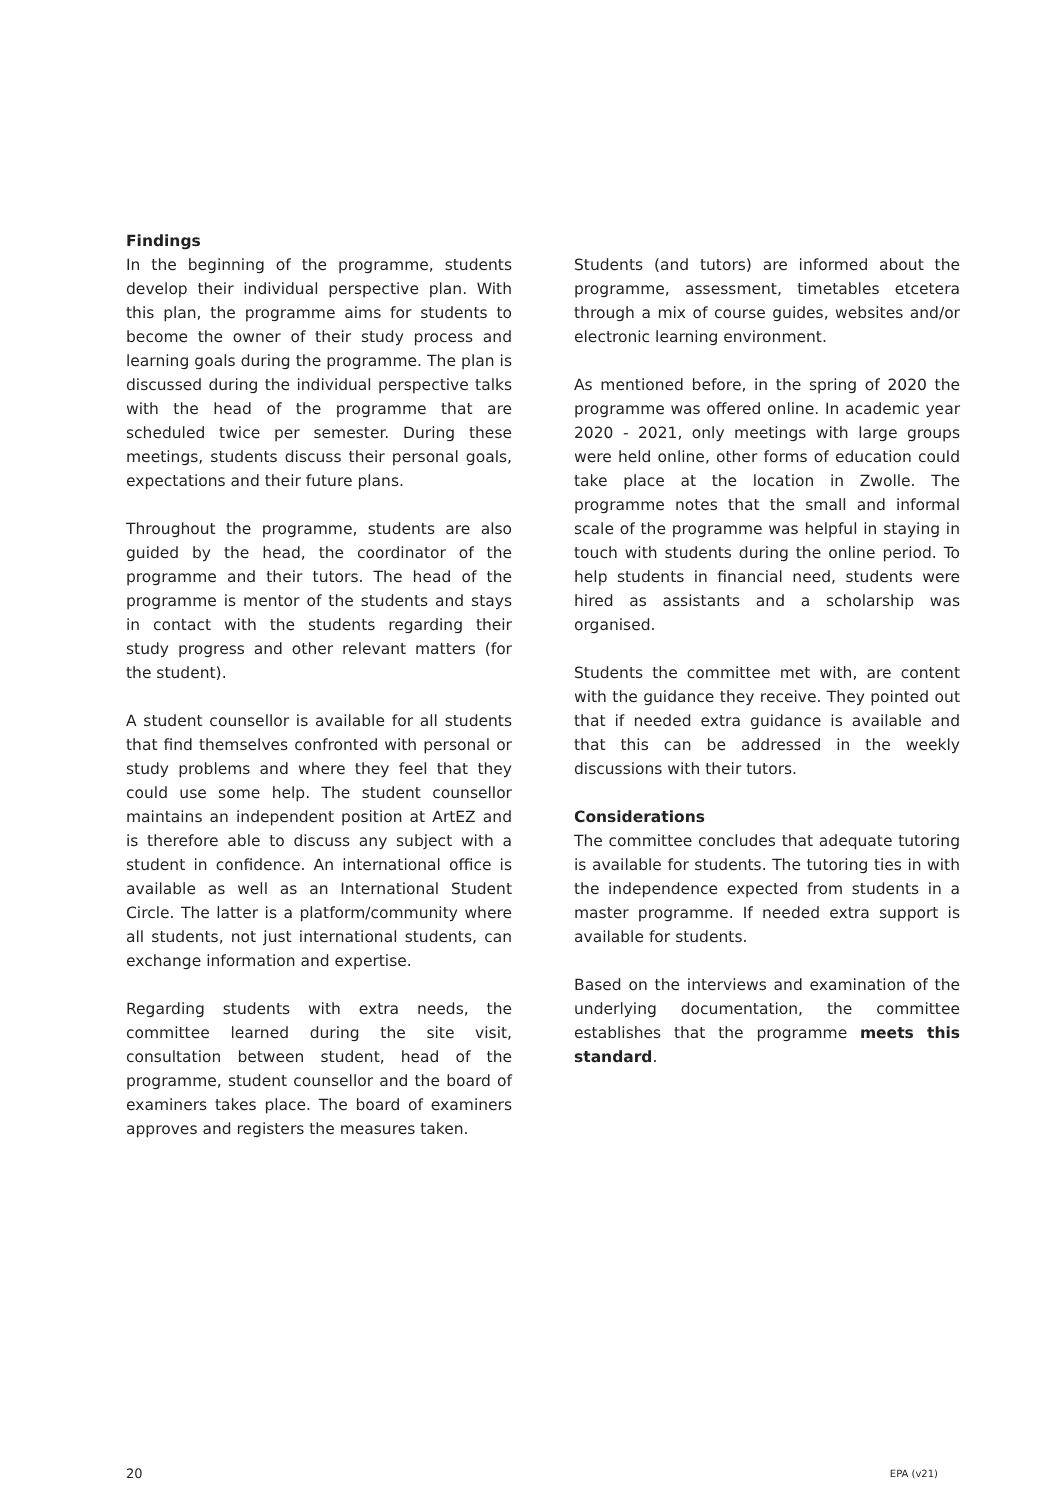Findings
In the beginning of the programme, students develop their individual perspective plan. With this plan, the programme aims for students to become the owner of their study process and learning goals during the programme. The plan is discussed during the individual perspective talks with the head of the programme that are scheduled twice per semester. During these meetings, students discuss their personal goals, expectations and their future plans.
Throughout the programme, students are also guided by the head, the coordinator of the programme and their tutors. The head of the programme is mentor of the students and stays in contact with the students regarding their study progress and other relevant matters (for the student).
A student counsellor is available for all students that find themselves confronted with personal or study problems and where they feel that they could use some help. The student counsellor maintains an independent position at ArtEZ and is therefore able to discuss any subject with a student in confidence. An international office is available as well as an International Student Circle. The latter is a platform/community where all students, not just international students, can exchange information and expertise.
Regarding students with extra needs, the committee learned during the site visit, consultation between student, head of the programme, student counsellor and the board of examiners takes place. The board of examiners approves and registers the measures taken.
Students (and tutors) are informed about the programme, assessment, timetables etcetera through a mix of course guides, websites and/or electronic learning environment.
As mentioned before, in the spring of 2020 the programme was offered online. In academic year 2020 - 2021, only meetings with large groups were held online, other forms of education could take place at the location in Zwolle. The programme notes that the small and informal scale of the programme was helpful in staying in touch with students during the online period. To help students in financial need, students were hired as assistants and a scholarship was organised.
Students the committee met with, are content with the guidance they receive. They pointed out that if needed extra guidance is available and that this can be addressed in the weekly discussions with their tutors.
Considerations
The committee concludes that adequate tutoring is available for students. The tutoring ties in with the independence expected from students in a master programme. If needed extra support is available for students.
Based on the interviews and examination of the underlying documentation, the committee establishes that the programme meets this standard.
20 EPA (v21)